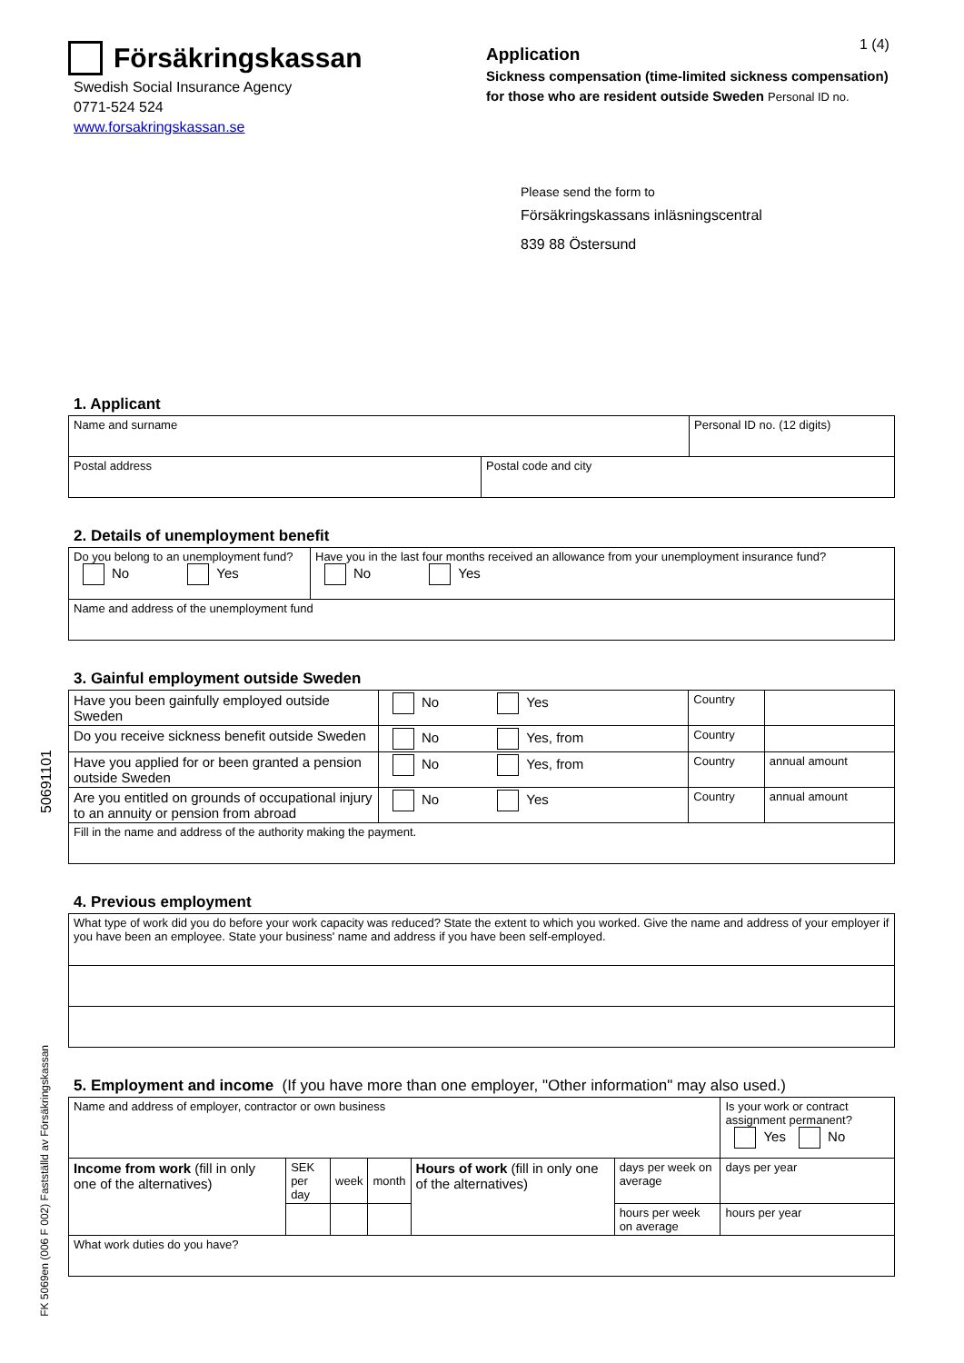1 (4)
Försäkringskassan
Swedish Social Insurance Agency
0771-524 524
www.forsakringskassan.se
Application
Sickness compensation (time-limited sickness compensation)
for those who are resident outside Sweden Personal ID no.
Please send the form to
Försäkringskassans inläsningscentral
839 88 Östersund
1. Applicant
| Name and surname | | Personal ID no. (12 digits) |
| Postal address | Postal code and city | |
2. Details of unemployment benefit
| Do you belong to an unemployment fund? No Yes | Have you in the last four months received an allowance from your unemployment insurance fund? No Yes |
| Name and address of the unemployment fund | |
3. Gainful employment outside Sweden
| Have you been gainfully employed outside Sweden | No Yes | Country | |
| Do you receive sickness benefit outside Sweden | No Yes, from | Country | |
| Have you applied for or been granted a pension outside Sweden | No Yes, from | Country | annual amount |
| Are you entitled on grounds of occupational injury to an annuity or pension from abroad | No Yes | Country | annual amount |
| Fill in the name and address of the authority making the payment. | | | |
4. Previous employment
| What type of work did you do before your work capacity was reduced? State the extent to which you worked. Give the name and address of your employer if you have been an employee. State your business' name and address if you have been self-employed. |
5. Employment and income (If you have more than one employer, "Other information" may also used.)
| Name and address of employer, contractor or own business | | | | | | Is your work or contract assignment permanent? Yes No |
| Income from work (fill in only one of the alternatives) | SEK per day | week | month | Hours of work (fill in only one of the alternatives) | days per week on average | days per year |
| | | | | | hours per week on average | hours per year |
| What work duties do you have? | | | | | | |
50691101
FK 5069en (006 F 002) Fastställd av Försäkringskassan